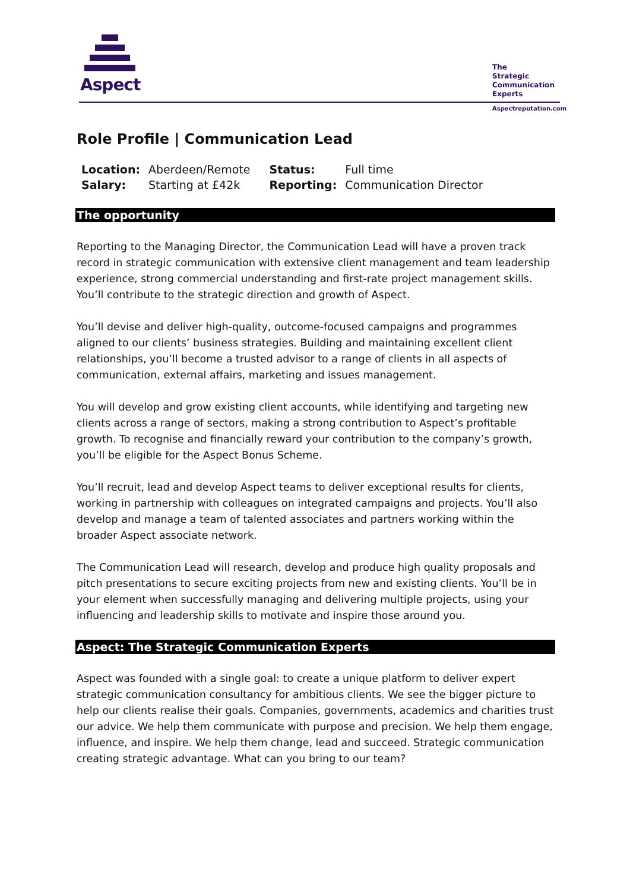Aspect
The
Strategic
Communication
Experts
Aspectreputation.com
Role Profile | Communication Lead
| Location: | Aberdeen/Remote | Status: | Full time |
| Salary: | Starting at £42k | Reporting: | Communication Director |
The opportunity
Reporting to the Managing Director, the Communication Lead will have a proven track record in strategic communication with extensive client management and team leadership experience, strong commercial understanding and first-rate project management skills. You’ll contribute to the strategic direction and growth of Aspect.
You’ll devise and deliver high-quality, outcome-focused campaigns and programmes aligned to our clients’ business strategies. Building and maintaining excellent client relationships, you’ll become a trusted advisor to a range of clients in all aspects of communication, external affairs, marketing and issues management.
You will develop and grow existing client accounts, while identifying and targeting new clients across a range of sectors, making a strong contribution to Aspect’s profitable growth. To recognise and financially reward your contribution to the company’s growth, you’ll be eligible for the Aspect Bonus Scheme.
You’ll recruit, lead and develop Aspect teams to deliver exceptional results for clients, working in partnership with colleagues on integrated campaigns and projects. You’ll also develop and manage a team of talented associates and partners working within the broader Aspect associate network.
The Communication Lead will research, develop and produce high quality proposals and pitch presentations to secure exciting projects from new and existing clients. You’ll be in your element when successfully managing and delivering multiple projects, using your influencing and leadership skills to motivate and inspire those around you.
Aspect: The Strategic Communication Experts
Aspect was founded with a single goal: to create a unique platform to deliver expert strategic communication consultancy for ambitious clients. We see the bigger picture to help our clients realise their goals. Companies, governments, academics and charities trust our advice. We help them communicate with purpose and precision. We help them engage, influence, and inspire. We help them change, lead and succeed. Strategic communication creating strategic advantage. What can you bring to our team?